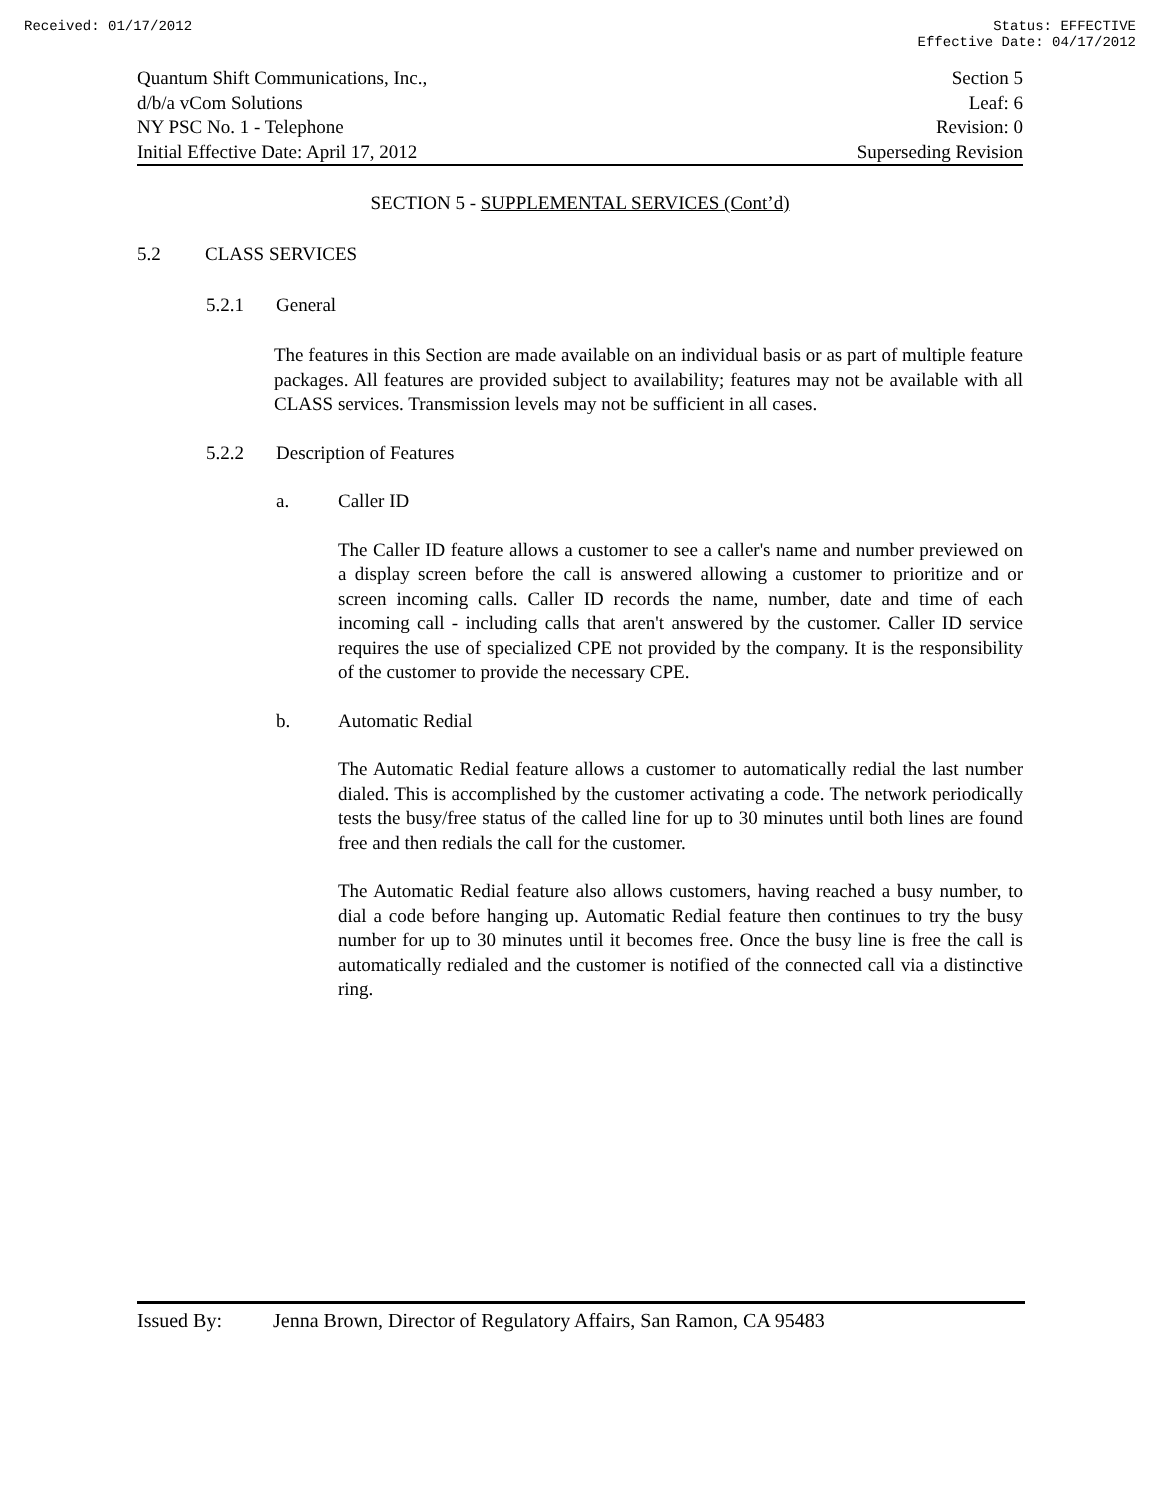Received: 01/17/2012 Status: EFFECTIVE
Effective Date: 04/17/2012
Quantum Shift Communications, Inc.,
d/b/a vCom Solutions
NY PSC No. 1 - Telephone
Initial Effective Date: April 17, 2012
Section 5
Leaf: 6
Revision: 0
Superseding Revision
SECTION 5 - SUPPLEMENTAL SERVICES (Cont’d)
5.2 CLASS SERVICES
5.2.1 General
The features in this Section are made available on an individual basis or as part of multiple feature packages. All features are provided subject to availability; features may not be available with all CLASS services. Transmission levels may not be sufficient in all cases.
5.2.2 Description of Features
a. Caller ID
The Caller ID feature allows a customer to see a caller's name and number previewed on a display screen before the call is answered allowing a customer to prioritize and or screen incoming calls. Caller ID records the name, number, date and time of each incoming call - including calls that aren't answered by the customer. Caller ID service requires the use of specialized CPE not provided by the company. It is the responsibility of the customer to provide the necessary CPE.
b. Automatic Redial
The Automatic Redial feature allows a customer to automatically redial the last number dialed. This is accomplished by the customer activating a code. The network periodically tests the busy/free status of the called line for up to 30 minutes until both lines are found free and then redials the call for the customer.
The Automatic Redial feature also allows customers, having reached a busy number, to dial a code before hanging up. Automatic Redial feature then continues to try the busy number for up to 30 minutes until it becomes free. Once the busy line is free the call is automatically redialed and the customer is notified of the connected call via a distinctive ring.
Issued By: Jenna Brown, Director of Regulatory Affairs, San Ramon, CA 95483